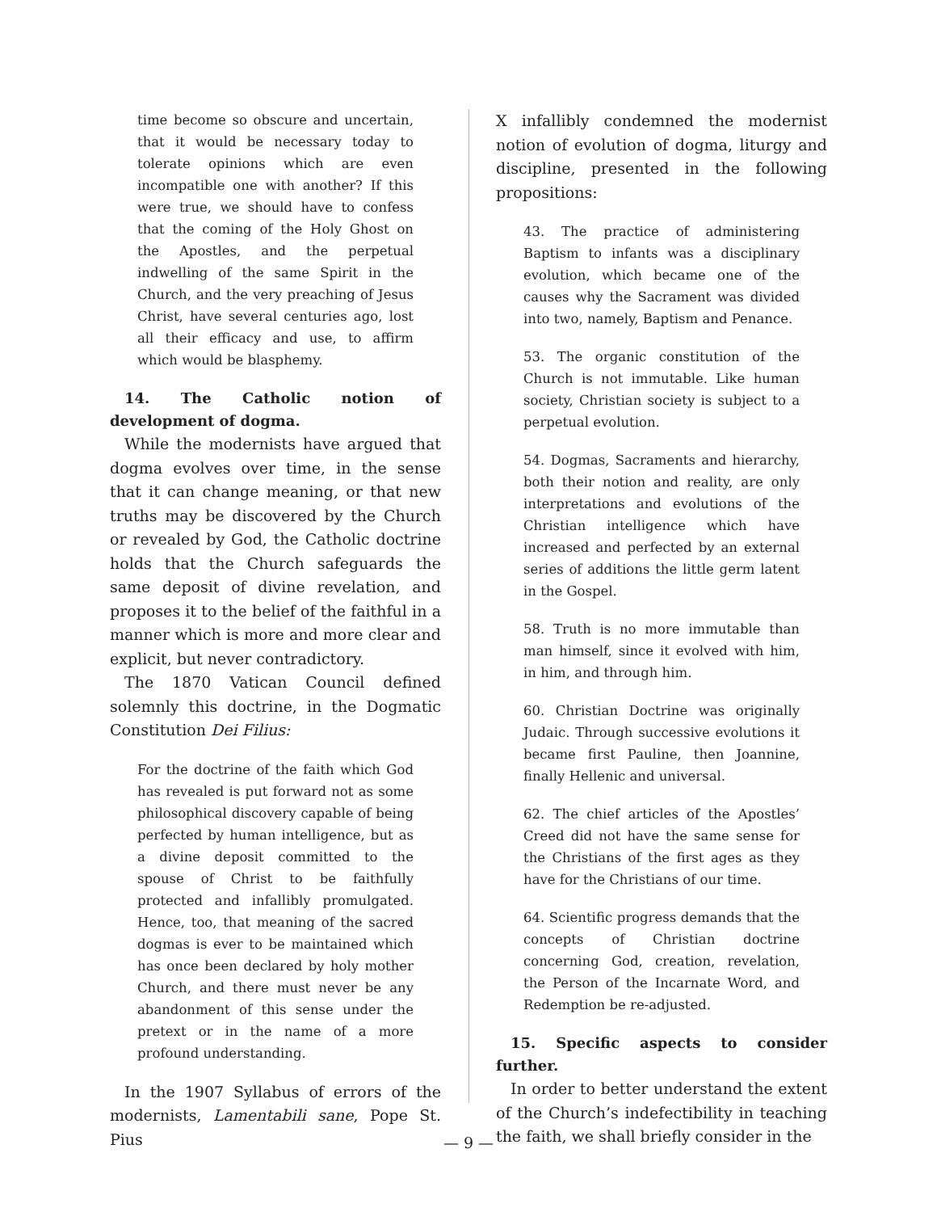time become so obscure and uncertain, that it would be necessary today to tolerate opinions which are even incompatible one with another? If this were true, we should have to confess that the coming of the Holy Ghost on the Apostles, and the perpetual indwelling of the same Spirit in the Church, and the very preaching of Jesus Christ, have several centuries ago, lost all their efficacy and use, to affirm which would be blasphemy.
14. The Catholic notion of development of dogma.
While the modernists have argued that dogma evolves over time, in the sense that it can change meaning, or that new truths may be discovered by the Church or revealed by God, the Catholic doctrine holds that the Church safeguards the same deposit of divine revelation, and proposes it to the belief of the faithful in a manner which is more and more clear and explicit, but never contradictory.
The 1870 Vatican Council defined solemnly this doctrine, in the Dogmatic Constitution Dei Filius:
For the doctrine of the faith which God has revealed is put forward not as some philosophical discovery capable of being perfected by human intelligence, but as a divine deposit committed to the spouse of Christ to be faithfully protected and infallibly promulgated. Hence, too, that meaning of the sacred dogmas is ever to be maintained which has once been declared by holy mother Church, and there must never be any abandonment of this sense under the pretext or in the name of a more profound understanding.
In the 1907 Syllabus of errors of the modernists, Lamentabili sane, Pope St. Pius
X infallibly condemned the modernist notion of evolution of dogma, liturgy and discipline, presented in the following propositions:
43. The practice of administering Baptism to infants was a disciplinary evolution, which became one of the causes why the Sacrament was divided into two, namely, Baptism and Penance.
53. The organic constitution of the Church is not immutable. Like human society, Christian society is subject to a perpetual evolution.
54. Dogmas, Sacraments and hierarchy, both their notion and reality, are only interpretations and evolutions of the Christian intelligence which have increased and perfected by an external series of additions the little germ latent in the Gospel.
58. Truth is no more immutable than man himself, since it evolved with him, in him, and through him.
60. Christian Doctrine was originally Judaic. Through successive evolutions it became first Pauline, then Joannine, finally Hellenic and universal.
62. The chief articles of the Apostles’ Creed did not have the same sense for the Christians of the first ages as they have for the Christians of our time.
64. Scientific progress demands that the concepts of Christian doctrine concerning God, creation, revelation, the Person of the Incarnate Word, and Redemption be re-adjusted.
15. Specific aspects to consider further.
In order to better understand the extent of the Church’s indefectibility in teaching the faith, we shall briefly consider in the
— 9 —